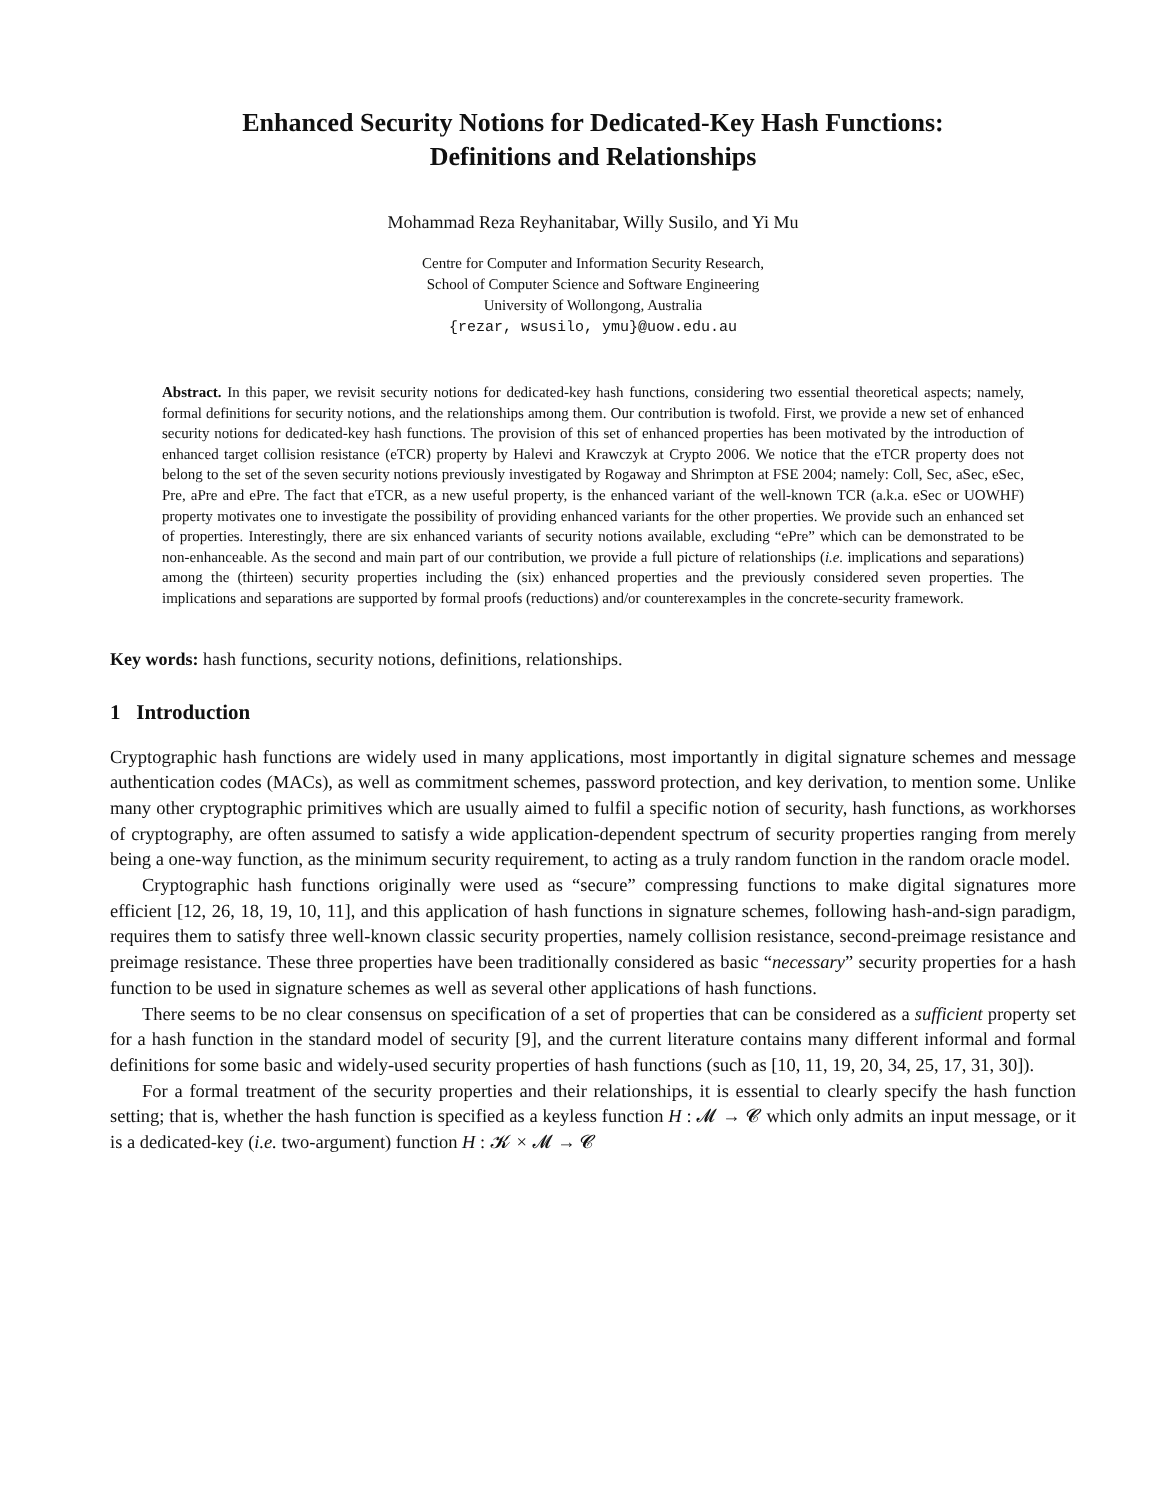Enhanced Security Notions for Dedicated-Key Hash Functions:
Definitions and Relationships
Mohammad Reza Reyhanitabar, Willy Susilo, and Yi Mu
Centre for Computer and Information Security Research,
School of Computer Science and Software Engineering
University of Wollongong, Australia
{rezar, wsusilo, ymu}@uow.edu.au
Abstract. In this paper, we revisit security notions for dedicated-key hash functions, considering two essential theoretical aspects; namely, formal definitions for security notions, and the relationships among them. Our contribution is twofold. First, we provide a new set of enhanced security notions for dedicated-key hash functions. The provision of this set of enhanced properties has been motivated by the introduction of enhanced target collision resistance (eTCR) property by Halevi and Krawczyk at Crypto 2006. We notice that the eTCR property does not belong to the set of the seven security notions previously investigated by Rogaway and Shrimpton at FSE 2004; namely: Coll, Sec, aSec, eSec, Pre, aPre and ePre. The fact that eTCR, as a new useful property, is the enhanced variant of the well-known TCR (a.k.a. eSec or UOWHF) property motivates one to investigate the possibility of providing enhanced variants for the other properties. We provide such an enhanced set of properties. Interestingly, there are six enhanced variants of security notions available, excluding “ePre” which can be demonstrated to be non-enhanceable. As the second and main part of our contribution, we provide a full picture of relationships (i.e. implications and separations) among the (thirteen) security properties including the (six) enhanced properties and the previously considered seven properties. The implications and separations are supported by formal proofs (reductions) and/or counterexamples in the concrete-security framework.
Key words: hash functions, security notions, definitions, relationships.
1 Introduction
Cryptographic hash functions are widely used in many applications, most importantly in digital signature schemes and message authentication codes (MACs), as well as commitment schemes, password protection, and key derivation, to mention some. Unlike many other cryptographic primitives which are usually aimed to fulfil a specific notion of security, hash functions, as workhorses of cryptography, are often assumed to satisfy a wide application-dependent spectrum of security properties ranging from merely being a one-way function, as the minimum security requirement, to acting as a truly random function in the random oracle model.
Cryptographic hash functions originally were used as “secure” compressing functions to make digital signatures more efficient [12, 26, 18, 19, 10, 11], and this application of hash functions in signature schemes, following hash-and-sign paradigm, requires them to satisfy three well-known classic security properties, namely collision resistance, second-preimage resistance and preimage resistance. These three properties have been traditionally considered as basic “necessary” security properties for a hash function to be used in signature schemes as well as several other applications of hash functions.
There seems to be no clear consensus on specification of a set of properties that can be considered as a sufficient property set for a hash function in the standard model of security [9], and the current literature contains many different informal and formal definitions for some basic and widely-used security properties of hash functions (such as [10, 11, 19, 20, 34, 25, 17, 31, 30]).
For a formal treatment of the security properties and their relationships, it is essential to clearly specify the hash function setting; that is, whether the hash function is specified as a keyless function H : 𝓜 → 𝓒 which only admits an input message, or it is a dedicated-key (i.e. two-argument) function H : 𝓚 × 𝓜 → 𝓒